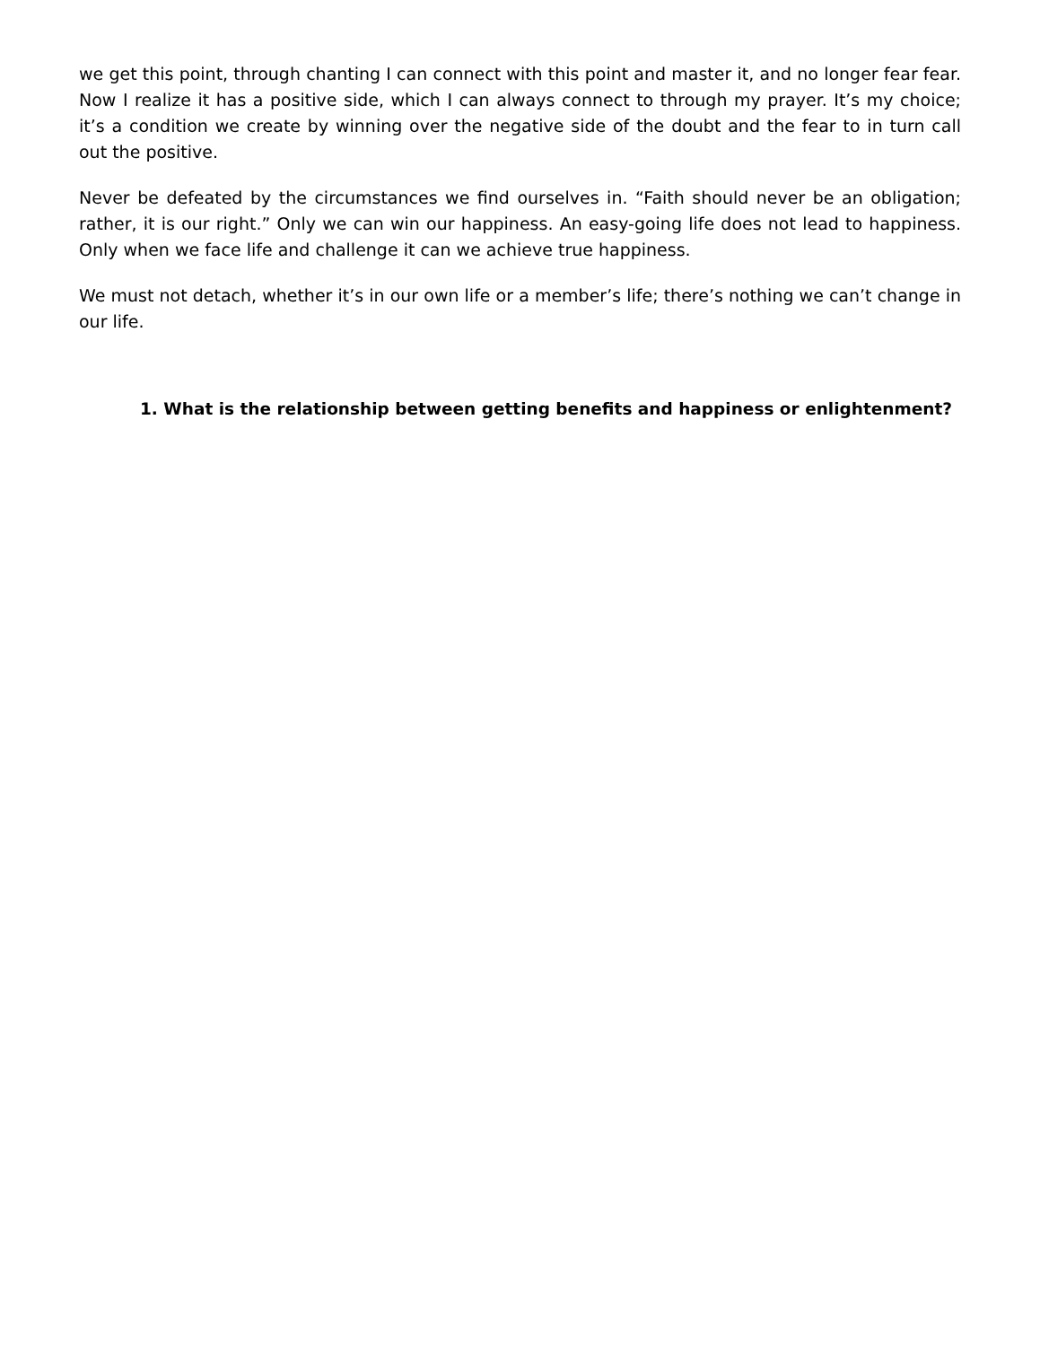we get this point, through chanting I can connect with this point and master it, and no longer fear fear. Now I realize it has a positive side, which I can always connect to through my prayer. It’s my choice; it’s a condition we create by winning over the negative side of the doubt and the fear to in turn call out the positive.
Never be defeated by the circumstances we find ourselves in. “Faith should never be an obligation; rather, it is our right.” Only we can win our happiness. An easy-going life does not lead to happiness. Only when we face life and challenge it can we achieve true happiness.
We must not detach, whether it’s in our own life or a member’s life; there’s nothing we can’t change in our life.
1. What is the relationship between getting benefits and happiness or enlightenment?